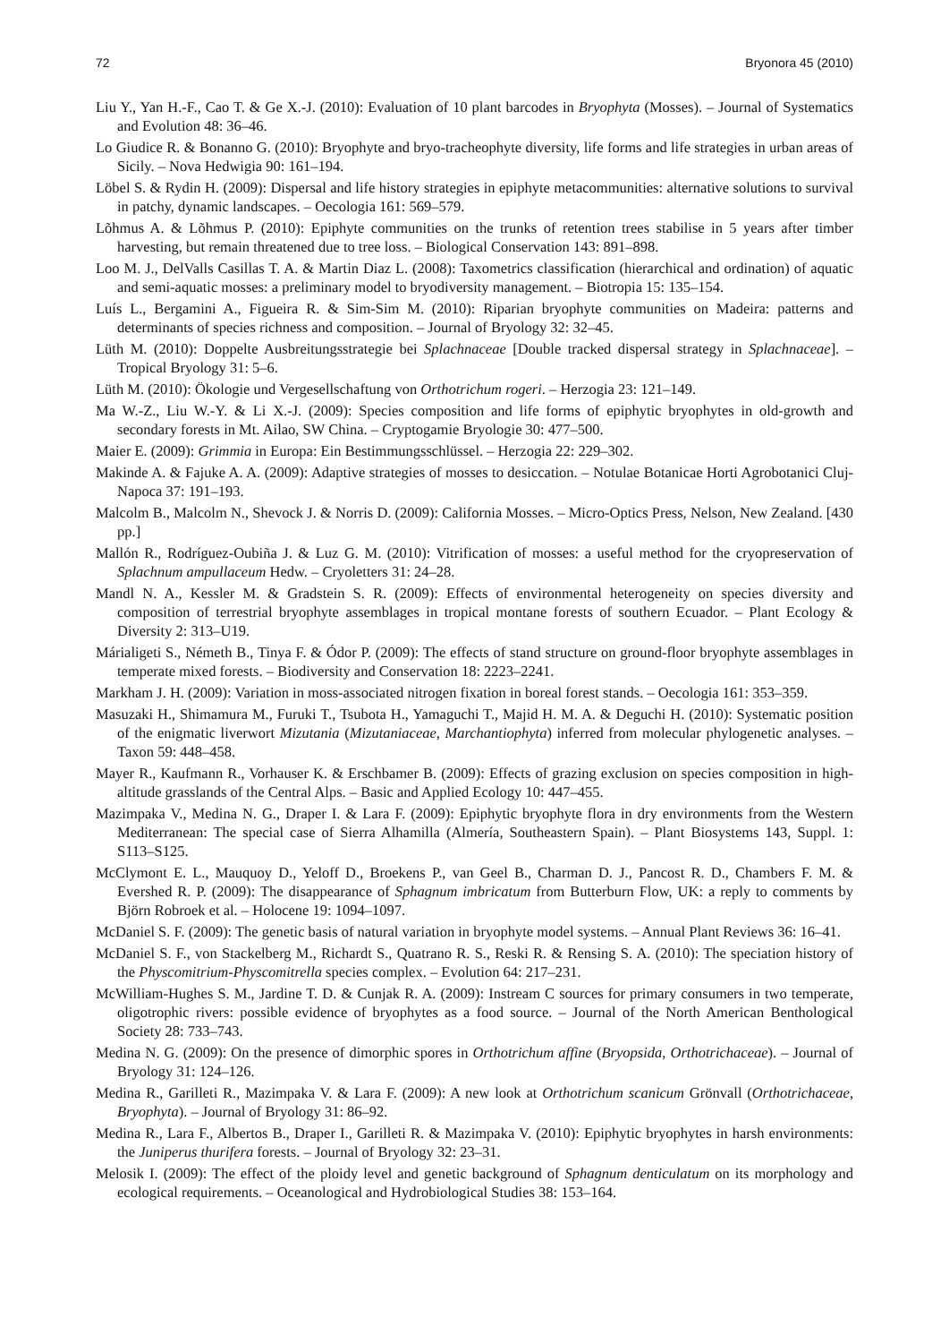72 Bryonora 45 (2010)
Liu Y., Yan H.-F., Cao T. & Ge X.-J. (2010): Evaluation of 10 plant barcodes in Bryophyta (Mosses). – Journal of Systematics and Evolution 48: 36–46.
Lo Giudice R. & Bonanno G. (2010): Bryophyte and bryo-tracheophyte diversity, life forms and life strategies in urban areas of Sicily. – Nova Hedwigia 90: 161–194.
Löbel S. & Rydin H. (2009): Dispersal and life history strategies in epiphyte metacommunities: alternative solutions to survival in patchy, dynamic landscapes. – Oecologia 161: 569–579.
Lõhmus A. & Lõhmus P. (2010): Epiphyte communities on the trunks of retention trees stabilise in 5 years after timber harvesting, but remain threatened due to tree loss. – Biological Conservation 143: 891–898.
Loo M. J., DelValls Casillas T. A. & Martin Diaz L. (2008): Taxometrics classification (hierarchical and ordination) of aquatic and semi-aquatic mosses: a preliminary model to bryodiversity management. – Biotropia 15: 135–154.
Luís L., Bergamini A., Figueira R. & Sim-Sim M. (2010): Riparian bryophyte communities on Madeira: patterns and determinants of species richness and composition. – Journal of Bryology 32: 32–45.
Lüth M. (2010): Doppelte Ausbreitungsstrategie bei Splachnaceae [Double tracked dispersal strategy in Splachnaceae]. – Tropical Bryology 31: 5–6.
Lüth M. (2010): Ökologie und Vergesellschaftung von Orthotrichum rogeri. – Herzogia 23: 121–149.
Ma W.-Z., Liu W.-Y. & Li X.-J. (2009): Species composition and life forms of epiphytic bryophytes in old-growth and secondary forests in Mt. Ailao, SW China. – Cryptogamie Bryologie 30: 477–500.
Maier E. (2009): Grimmia in Europa: Ein Bestimmungsschlüssel. – Herzogia 22: 229–302.
Makinde A. & Fajuke A. A. (2009): Adaptive strategies of mosses to desiccation. – Notulae Botanicae Horti Agrobotanici Cluj-Napoca 37: 191–193.
Malcolm B., Malcolm N., Shevock J. & Norris D. (2009): California Mosses. – Micro-Optics Press, Nelson, New Zealand. [430 pp.]
Mallón R., Rodríguez-Oubiña J. & Luz G. M. (2010): Vitrification of mosses: a useful method for the cryopreservation of Splachnum ampullaceum Hedw. – Cryoletters 31: 24–28.
Mandl N. A., Kessler M. & Gradstein S. R. (2009): Effects of environmental heterogeneity on species diversity and composition of terrestrial bryophyte assemblages in tropical montane forests of southern Ecuador. – Plant Ecology & Diversity 2: 313–U19.
Márialigeti S., Németh B., Tinya F. & Ódor P. (2009): The effects of stand structure on ground-floor bryophyte assemblages in temperate mixed forests. – Biodiversity and Conservation 18: 2223–2241.
Markham J. H. (2009): Variation in moss-associated nitrogen fixation in boreal forest stands. – Oecologia 161: 353–359.
Masuzaki H., Shimamura M., Furuki T., Tsubota H., Yamaguchi T., Majid H. M. A. & Deguchi H. (2010): Systematic position of the enigmatic liverwort Mizutania (Mizutaniaceae, Marchantiophyta) inferred from molecular phylogenetic analyses. – Taxon 59: 448–458.
Mayer R., Kaufmann R., Vorhauser K. & Erschbamer B. (2009): Effects of grazing exclusion on species composition in high-altitude grasslands of the Central Alps. – Basic and Applied Ecology 10: 447–455.
Mazimpaka V., Medina N. G., Draper I. & Lara F. (2009): Epiphytic bryophyte flora in dry environments from the Western Mediterranean: The special case of Sierra Alhamilla (Almería, Southeastern Spain). – Plant Biosystems 143, Suppl. 1: S113–S125.
McClymont E. L., Mauquoy D., Yeloff D., Broekens P., van Geel B., Charman D. J., Pancost R. D., Chambers F. M. & Evershed R. P. (2009): The disappearance of Sphagnum imbricatum from Butterburn Flow, UK: a reply to comments by Björn Robroek et al. – Holocene 19: 1094–1097.
McDaniel S. F. (2009): The genetic basis of natural variation in bryophyte model systems. – Annual Plant Reviews 36: 16–41.
McDaniel S. F., von Stackelberg M., Richardt S., Quatrano R. S., Reski R. & Rensing S. A. (2010): The speciation history of the Physcomitrium-Physcomitrella species complex. – Evolution 64: 217–231.
McWilliam-Hughes S. M., Jardine T. D. & Cunjak R. A. (2009): Instream C sources for primary consumers in two temperate, oligotrophic rivers: possible evidence of bryophytes as a food source. – Journal of the North American Benthological Society 28: 733–743.
Medina N. G. (2009): On the presence of dimorphic spores in Orthotrichum affine (Bryopsida, Orthotrichaceae). – Journal of Bryology 31: 124–126.
Medina R., Garilleti R., Mazimpaka V. & Lara F. (2009): A new look at Orthotrichum scanicum Grönvall (Orthotrichaceae, Bryophyta). – Journal of Bryology 31: 86–92.
Medina R., Lara F., Albertos B., Draper I., Garilleti R. & Mazimpaka V. (2010): Epiphytic bryophytes in harsh environments: the Juniperus thurifera forests. – Journal of Bryology 32: 23–31.
Melosik I. (2009): The effect of the ploidy level and genetic background of Sphagnum denticulatum on its morphology and ecological requirements. – Oceanological and Hydrobiological Studies 38: 153–164.